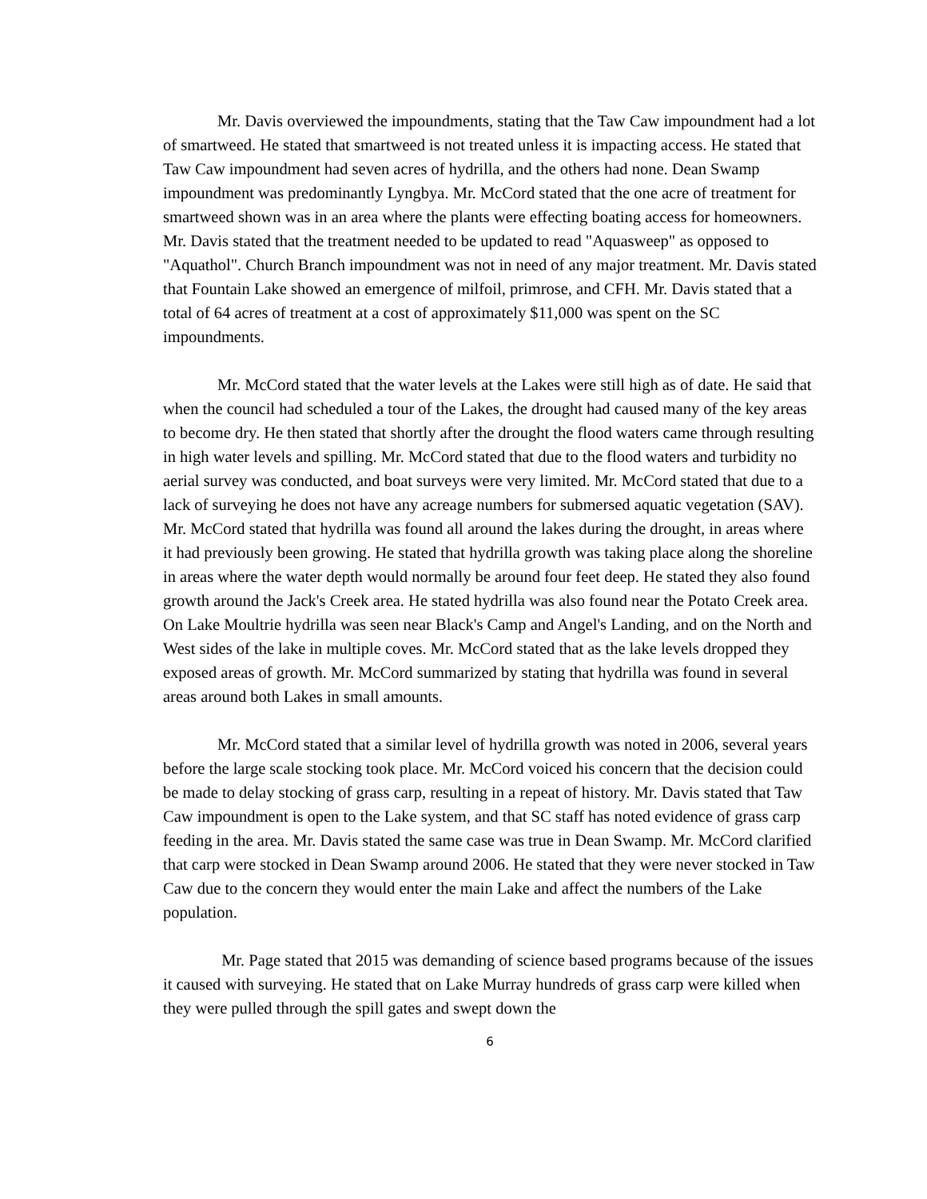Mr. Davis overviewed the impoundments, stating that the Taw Caw impoundment had a lot of smartweed. He stated that smartweed is not treated unless it is impacting access. He stated that Taw Caw impoundment had seven acres of hydrilla, and the others had none. Dean Swamp impoundment was predominantly Lyngbya. Mr. McCord stated that the one acre of treatment for smartweed shown was in an area where the plants were effecting boating access for homeowners. Mr. Davis stated that the treatment needed to be updated to read "Aquasweep" as opposed to "Aquathol". Church Branch impoundment was not in need of any major treatment. Mr. Davis stated that Fountain Lake showed an emergence of milfoil, primrose, and CFH. Mr. Davis stated that a total of 64 acres of treatment at a cost of approximately $11,000 was spent on the SC impoundments.
Mr. McCord stated that the water levels at the Lakes were still high as of date. He said that when the council had scheduled a tour of the Lakes, the drought had caused many of the key areas to become dry. He then stated that shortly after the drought the flood waters came through resulting in high water levels and spilling. Mr. McCord stated that due to the flood waters and turbidity no aerial survey was conducted, and boat surveys were very limited. Mr. McCord stated that due to a lack of surveying he does not have any acreage numbers for submersed aquatic vegetation (SAV). Mr. McCord stated that hydrilla was found all around the lakes during the drought, in areas where it had previously been growing. He stated that hydrilla growth was taking place along the shoreline in areas where the water depth would normally be around four feet deep. He stated they also found growth around the Jack's Creek area. He stated hydrilla was also found near the Potato Creek area. On Lake Moultrie hydrilla was seen near Black's Camp and Angel's Landing, and on the North and West sides of the lake in multiple coves. Mr. McCord stated that as the lake levels dropped they exposed areas of growth. Mr. McCord summarized by stating that hydrilla was found in several areas around both Lakes in small amounts.
Mr. McCord stated that a similar level of hydrilla growth was noted in 2006, several years before the large scale stocking took place. Mr. McCord voiced his concern that the decision could be made to delay stocking of grass carp, resulting in a repeat of history. Mr. Davis stated that Taw Caw impoundment is open to the Lake system, and that SC staff has noted evidence of grass carp feeding in the area. Mr. Davis stated the same case was true in Dean Swamp. Mr. McCord clarified that carp were stocked in Dean Swamp around 2006. He stated that they were never stocked in Taw Caw due to the concern they would enter the main Lake and affect the numbers of the Lake population.
Mr. Page stated that 2015 was demanding of science based programs because of the issues it caused with surveying. He stated that on Lake Murray hundreds of grass carp were killed when they were pulled through the spill gates and swept down the
6